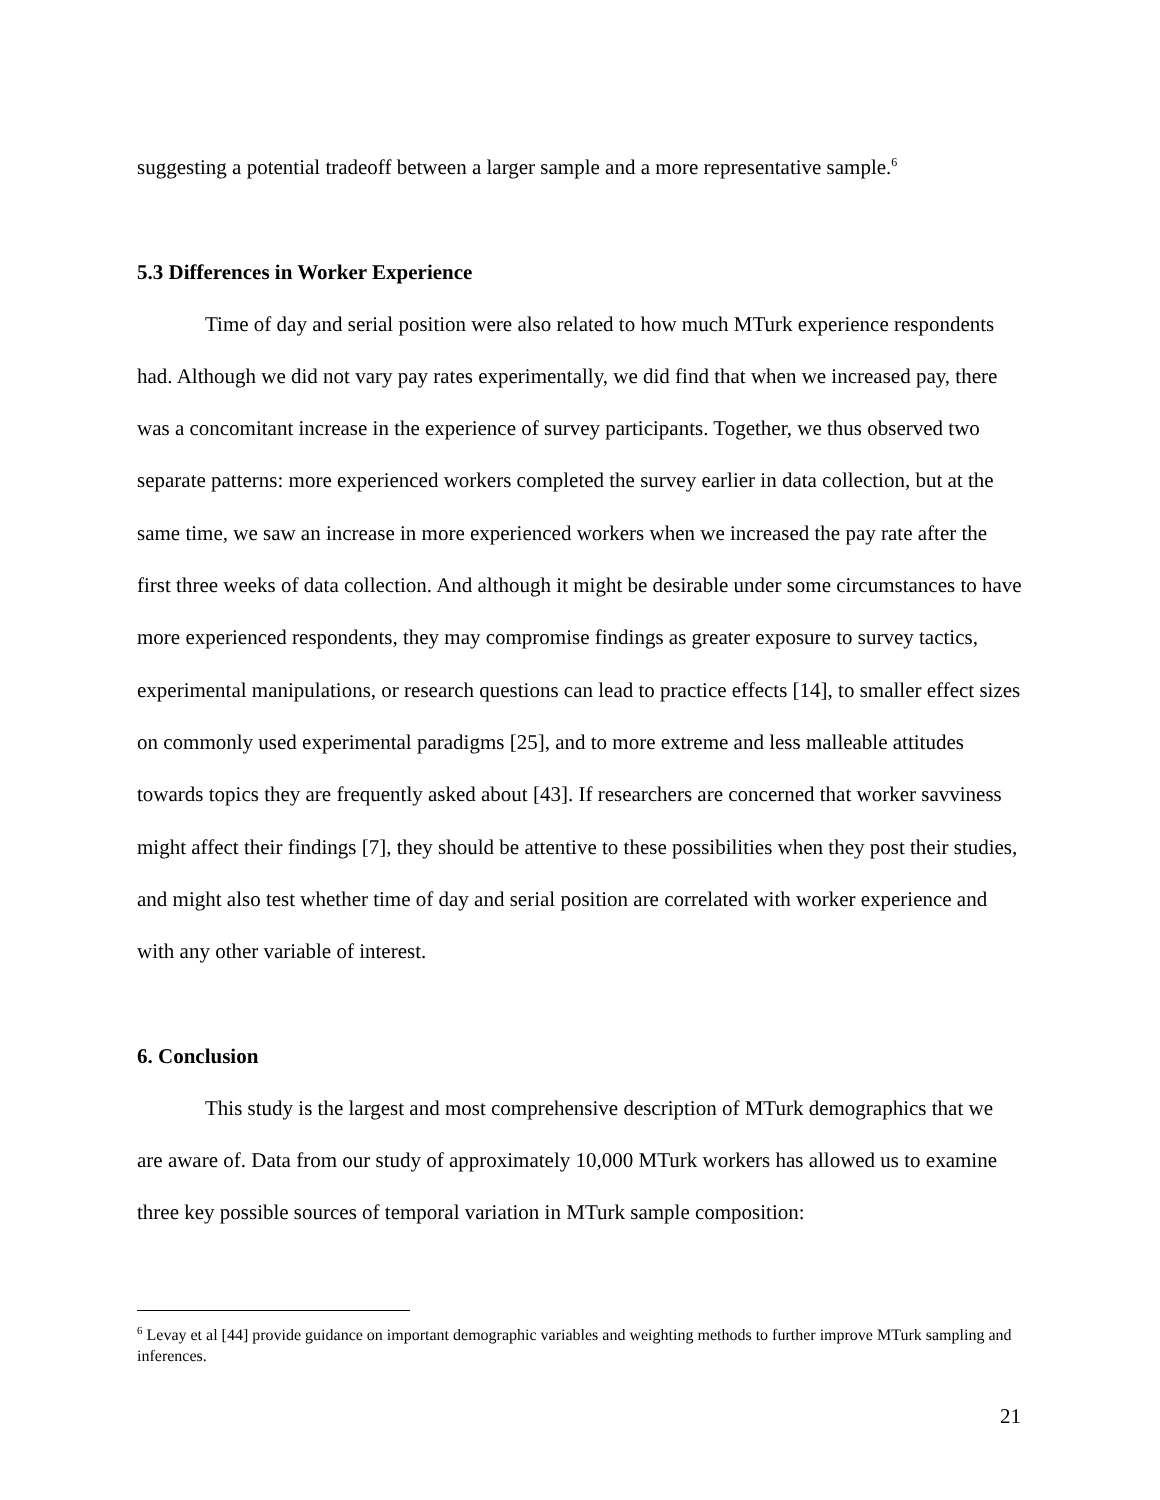suggesting a potential tradeoff between a larger sample and a more representative sample.<sup>6</sup>
5.3 Differences in Worker Experience
Time of day and serial position were also related to how much MTurk experience respondents had. Although we did not vary pay rates experimentally, we did find that when we increased pay, there was a concomitant increase in the experience of survey participants. Together, we thus observed two separate patterns: more experienced workers completed the survey earlier in data collection, but at the same time, we saw an increase in more experienced workers when we increased the pay rate after the first three weeks of data collection. And although it might be desirable under some circumstances to have more experienced respondents, they may compromise findings as greater exposure to survey tactics, experimental manipulations, or research questions can lead to practice effects [14], to smaller effect sizes on commonly used experimental paradigms [25], and to more extreme and less malleable attitudes towards topics they are frequently asked about [43]. If researchers are concerned that worker savviness might affect their findings [7], they should be attentive to these possibilities when they post their studies, and might also test whether time of day and serial position are correlated with worker experience and with any other variable of interest.
6. Conclusion
This study is the largest and most comprehensive description of MTurk demographics that we are aware of. Data from our study of approximately 10,000 MTurk workers has allowed us to examine three key possible sources of temporal variation in MTurk sample composition:
<sup>6</sup> Levay et al [44] provide guidance on important demographic variables and weighting methods to further improve MTurk sampling and inferences.
21